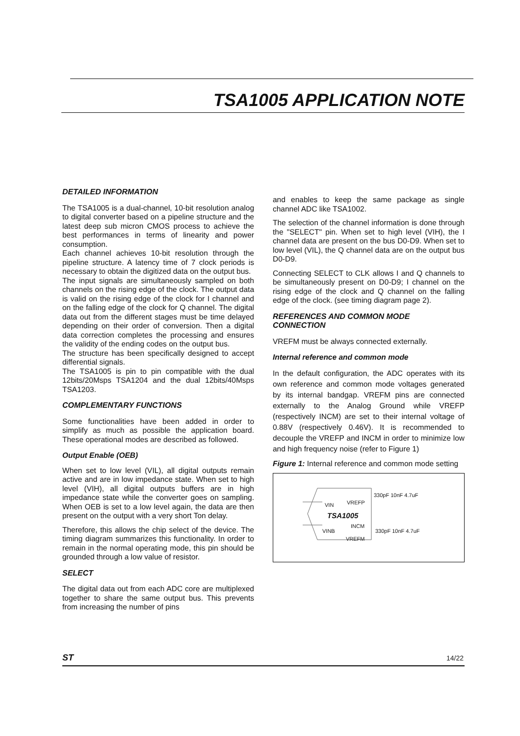TSA1005 APPLICATION NOTE
DETAILED INFORMATION
The TSA1005 is a dual-channel, 10-bit resolution analog to digital converter based on a pipeline structure and the latest deep sub micron CMOS process to achieve the best performances in terms of linearity and power consumption.
Each channel achieves 10-bit resolution through the pipeline structure. A latency time of 7 clock periods is necessary to obtain the digitized data on the output bus.
The input signals are simultaneously sampled on both channels on the rising edge of the clock. The output data is valid on the rising edge of the clock for I channel and on the falling edge of the clock for Q channel. The digital data out from the different stages must be time delayed depending on their order of conversion. Then a digital data correction completes the processing and ensures the validity of the ending codes on the output bus.
The structure has been specifically designed to accept differential signals.
The TSA1005 is pin to pin compatible with the dual 12bits/20Msps TSA1204 and the dual 12bits/40Msps TSA1203.
COMPLEMENTARY FUNCTIONS
Some functionalities have been added in order to simplify as much as possible the application board. These operational modes are described as followed.
Output Enable (OEB)
When set to low level (VIL), all digital outputs remain active and are in low impedance state. When set to high level (VIH), all digital outputs buffers are in high impedance state while the converter goes on sampling. When OEB is set to a low level again, the data are then present on the output with a very short Ton delay.
Therefore, this allows the chip select of the device. The timing diagram summarizes this functionality. In order to remain in the normal operating mode, this pin should be grounded through a low value of resistor.
SELECT
The digital data out from each ADC core are multiplexed together to share the same output bus. This prevents from increasing the number of pins
and enables to keep the same package as single channel ADC like TSA1002.
The selection of the channel information is done through the "SELECT" pin. When set to high level (VIH), the I channel data are present on the bus D0-D9. When set to low level (VIL), the Q channel data are on the output bus D0-D9.
Connecting SELECT to CLK allows I and Q channels to be simultaneously present on D0-D9; I channel on the rising edge of the clock and Q channel on the falling edge of the clock. (see timing diagram page 2).
REFERENCES AND COMMON MODE CONNECTION
VREFM must be always connected externally.
Internal reference and common mode
In the default configuration, the ADC operates with its own reference and common mode voltages generated by its internal bandgap. VREFM pins are connected externally to the Analog Ground while VREFP (respectively INCM) are set to their internal voltage of 0.88V (respectively 0.46V). It is recommended to decouple the VREFP and INCM in order to minimize low and high frequency noise (refer to Figure 1)
Figure 1: Internal reference and common mode setting
VIN VREFP
TSA1005
INCM
VINB
VREFM
330pF 10nF 4.7uF
330pF 10nF 4.7uF
ST 14/22